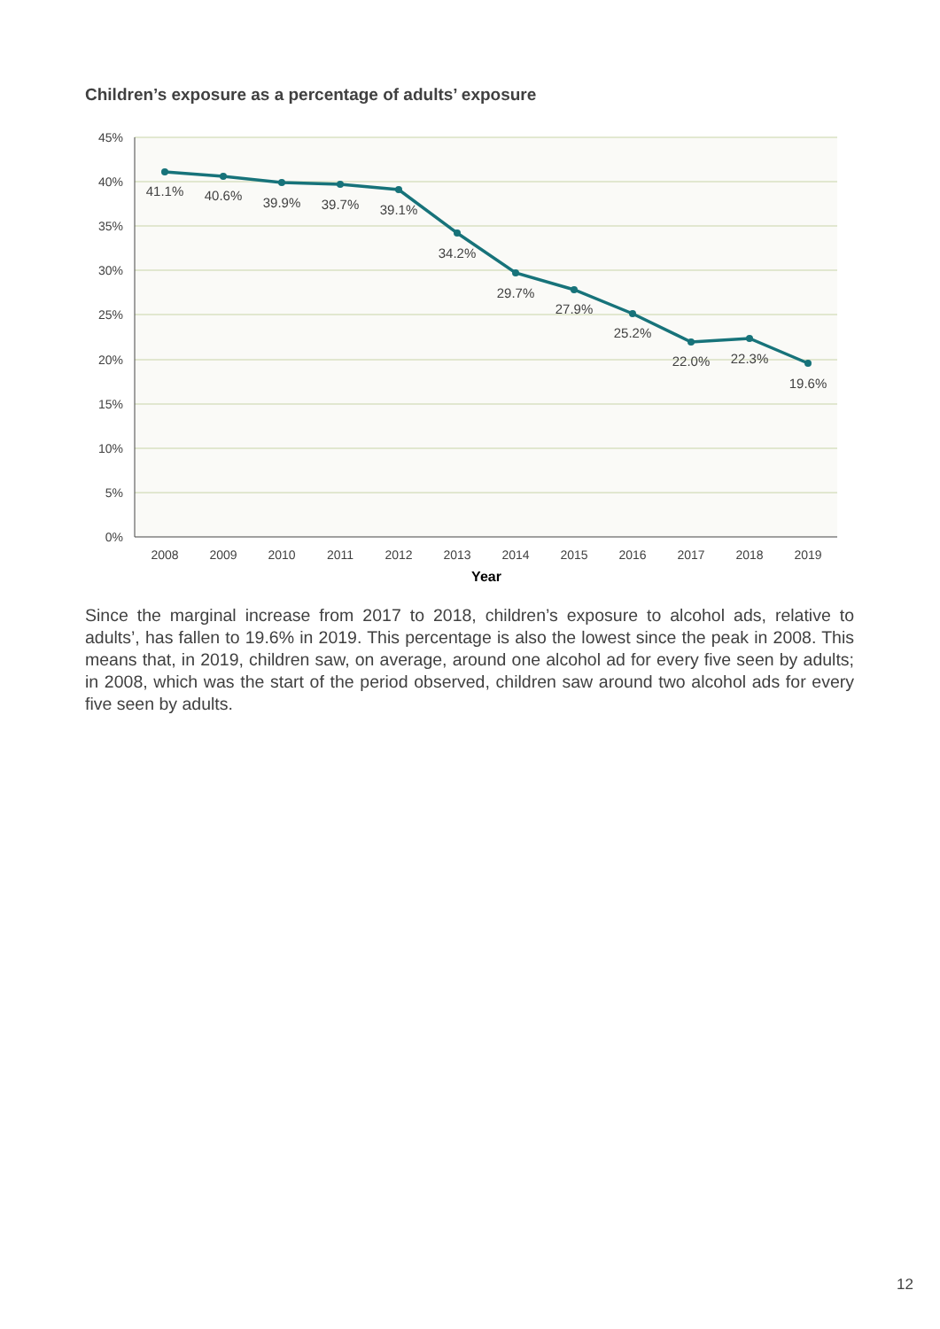Children’s exposure as a percentage of adults’ exposure
45%
40%
35%
30%
25%
20%
15%
10%
5%
0%
2008
2009
2010
2011
2012
2013
2014
2015
2016
2017
2018
2019
Year
41.1%
40.6%
39.9%
39.7%
39.1%
34.2%
29.7%
27.9%
25.2%
22.0%
22.3%
19.6%
Since the marginal increase from 2017 to 2018, children’s exposure to alcohol ads, relative to adults’, has fallen to 19.6% in 2019. This percentage is also the lowest since the peak in 2008. This means that, in 2019, children saw, on average, around one alcohol ad for every five seen by adults; in 2008, which was the start of the period observed, children saw around two alcohol ads for every five seen by adults.
12